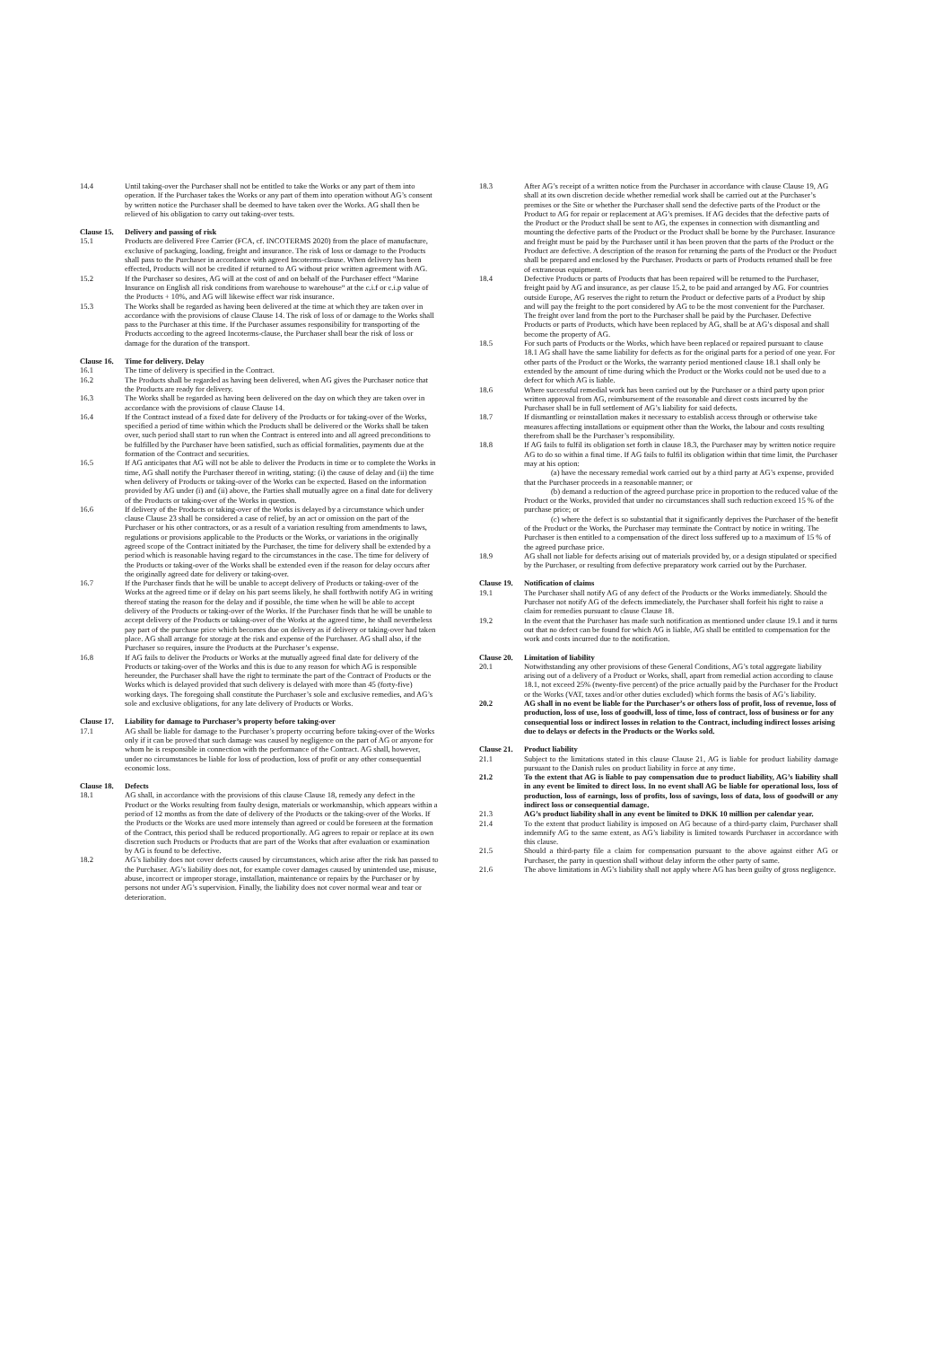14.4 Until taking-over the Purchaser shall not be entitled to take the Works or any part of them into operation. If the Purchaser takes the Works or any part of them into operation without AG’s consent by written notice the Purchaser shall be deemed to have taken over the Works. AG shall then be relieved of his obligation to carry out taking-over tests.
Clause 15.
Delivery and passing of risk
15.1 Products are delivered Free Carrier (FCA, cf. INCOTERMS 2020) from the place of manufacture, exclusive of packaging, loading, freight and insurance. The risk of loss or damage to the Products shall pass to the Purchaser in accordance with agreed Incoterms-clause. When delivery has been effected, Products will not be credited if returned to AG without prior written agreement with AG.
15.2 If the Purchaser so desires, AG will at the cost of and on behalf of the Purchaser effect “Marine Insurance on English all risk conditions from warehouse to warehouse“ at the c.i.f or c.i.p value of the Products + 10%, and AG will likewise effect war risk insurance.
15.3 The Works shall be regarded as having been delivered at the time at which they are taken over in accordance with the provisions of clause Clause 14. The risk of loss of or damage to the Works shall pass to the Purchaser at this time. If the Purchaser assumes responsibility for transporting of the Products according to the agreed Incoterms-clause, the Purchaser shall bear the risk of loss or damage for the duration of the transport.
Clause 16.
Time for delivery. Delay
16.1 The time of delivery is specified in the Contract.
16.2 The Products shall be regarded as having been delivered, when AG gives the Purchaser notice that the Products are ready for delivery.
16.3 The Works shall be regarded as having been delivered on the day on which they are taken over in accordance with the provisions of clause Clause 14.
16.4 If the Contract instead of a fixed date for delivery of the Products or for taking-over of the Works, specified a period of time within which the Products shall be delivered or the Works shall be taken over, such period shall start to run when the Contract is entered into and all agreed preconditions to be fulfilled by the Purchaser have been satisfied, such as official formalities, payments due at the formation of the Contract and securities.
16.5 If AG anticipates that AG will not be able to deliver the Products in time or to complete the Works in time, AG shall notify the Purchaser thereof in writing, stating: (i) the cause of delay and (ii) the time when delivery of Products or taking-over of the Works can be expected. Based on the information provided by AG under (i) and (ii) above, the Parties shall mutually agree on a final date for delivery of the Products or taking-over of the Works in question.
16.6 If delivery of the Products or taking-over of the Works is delayed by a circumstance which under clause Clause 23 shall be considered a case of relief, by an act or omission on the part of the Purchaser or his other contractors, or as a result of a variation resulting from amendments to laws, regulations or provisions applicable to the Products or the Works, or variations in the originally agreed scope of the Contract initiated by the Purchaser, the time for delivery shall be extended by a period which is reasonable having regard to the circumstances in the case. The time for delivery of the Products or taking-over of the Works shall be extended even if the reason for delay occurs after the originally agreed date for delivery or taking-over.
16.7 If the Purchaser finds that he will be unable to accept delivery of Products or taking-over of the Works at the agreed time or if delay on his part seems likely, he shall forthwith notify AG in writing thereof stating the reason for the delay and if possible, the time when he will be able to accept delivery of the Products or taking-over of the Works. If the Purchaser finds that he will be unable to accept delivery of the Products or taking-over of the Works at the agreed time, he shall nevertheless pay part of the purchase price which becomes due on delivery as if delivery or taking-over had taken place. AG shall arrange for storage at the risk and expense of the Purchaser. AG shall also, if the Purchaser so requires, insure the Products at the Purchaser’s expense.
16.8 If AG fails to deliver the Products or Works at the mutually agreed final date for delivery of the Products or taking-over of the Works and this is due to any reason for which AG is responsible hereunder, the Purchaser shall have the right to terminate the part of the Contract of Products or the Works which is delayed provided that such delivery is delayed with more than 45 (forty-five) working days. The foregoing shall constitute the Purchaser’s sole and exclusive remedies, and AG’s sole and exclusive obligations, for any late delivery of Products or Works.
Clause 17.
Liability for damage to Purchaser’s property before taking-over
17.1 AG shall be liable for damage to the Purchaser’s property occurring before taking-over of the Works only if it can be proved that such damage was caused by negligence on the part of AG or anyone for whom he is responsible in connection with the performance of the Contract. AG shall, however, under no circumstances be liable for loss of production, loss of profit or any other consequential economic loss.
Clause 18.
Defects
18.1 AG shall, in accordance with the provisions of this clause Clause 18, remedy any defect in the Product or the Works resulting from faulty design, materials or workmanship, which appears within a period of 12 months as from the date of delivery of the Products or the taking-over of the Works. If the Products or the Works are used more intensely than agreed or could be foreseen at the formation of the Contract, this period shall be reduced proportionally. AG agrees to repair or replace at its own discretion such Products or Products that are part of the Works that after evaluation or examination by AG is found to be defective.
18.2 AG’s liability does not cover defects caused by circumstances, which arise after the risk has passed to the Purchaser. AG’s liability does not, for example cover damages caused by unintended use, misuse, abuse, incorrect or improper storage, installation, maintenance or repairs by the Purchaser or by persons not under AG’s supervision. Finally, the liability does not cover normal wear and tear or deterioration.
18.3 After AG’s receipt of a written notice from the Purchaser in accordance with clause Clause 19, AG shall at its own discretion decide whether remedial work shall be carried out at the Purchaser’s premises or the Site or whether the Purchaser shall send the defective parts of the Product or the Product to AG for repair or replacement at AG’s premises. If AG decides that the defective parts of the Product or the Product shall be sent to AG, the expenses in connection with dismantling and mounting the defective parts of the Product or the Product shall be borne by the Purchaser. Insurance and freight must be paid by the Purchaser until it has been proven that the parts of the Product or the Product are defective. A description of the reason for returning the parts of the Product or the Product shall be prepared and enclosed by the Purchaser. Products or parts of Products returned shall be free of extraneous equipment.
18.4 Defective Products or parts of Products that has been repaired will be returned to the Purchaser, freight paid by AG and insurance, as per clause 15.2, to be paid and arranged by AG. For countries outside Europe, AG reserves the right to return the Product or defective parts of a Product by ship and will pay the freight to the port considered by AG to be the most convenient for the Purchaser. The freight over land from the port to the Purchaser shall be paid by the Purchaser. Defective Products or parts of Products, which have been replaced by AG, shall be at AG’s disposal and shall become the property of AG.
18.5 For such parts of Products or the Works, which have been replaced or repaired pursuant to clause 18.1 AG shall have the same liability for defects as for the original parts for a period of one year. For other parts of the Product or the Works, the warranty period mentioned clause 18.1 shall only be extended by the amount of time during which the Product or the Works could not be used due to a defect for which AG is liable.
18.6 Where successful remedial work has been carried out by the Purchaser or a third party upon prior written approval from AG, reimbursement of the reasonable and direct costs incurred by the Purchaser shall be in full settlement of AG’s liability for said defects.
18.7 If dismantling or reinstallation makes it necessary to establish access through or otherwise take measures affecting installations or equipment other than the Works, the labour and costs resulting therefrom shall be the Purchaser’s responsibility.
18.8 If AG fails to fulfil its obligation set forth in clause 18.3, the Purchaser may by written notice require AG to do so within a final time. If AG fails to fulfil its obligation within that time limit, the Purchaser may at his option:
(a) have the necessary remedial work carried out by a third party at AG’s expense, provided that the Purchaser proceeds in a reasonable manner; or
(b) demand a reduction of the agreed purchase price in proportion to the reduced value of the Product or the Works, provided that under no circumstances shall such reduction exceed 15 % of the purchase price; or
(c) where the defect is so substantial that it significantly deprives the Purchaser of the benefit of the Product or the Works, the Purchaser may terminate the Contract by notice in writing. The Purchaser is then entitled to a compensation of the direct loss suffered up to a maximum of 15 % of the agreed purchase price.
18.9 AG shall not liable for defects arising out of materials provided by, or a design stipulated or specified by the Purchaser, or resulting from defective preparatory work carried out by the Purchaser.
Clause 19.
Notification of claims
19.1 The Purchaser shall notify AG of any defect of the Products or the Works immediately. Should the Purchaser not notify AG of the defects immediately, the Purchaser shall forfeit his right to raise a claim for remedies pursuant to clause Clause 18.
19.2 In the event that the Purchaser has made such notification as mentioned under clause 19.1 and it turns out that no defect can be found for which AG is liable, AG shall be entitled to compensation for the work and costs incurred due to the notification.
Clause 20.
Limitation of liability
20.1 Notwithstanding any other provisions of these General Conditions, AG’s total aggregate liability arising out of a delivery of a Product or Works, shall, apart from remedial action according to clause 18.1, not exceed 25% (twenty-five percent) of the price actually paid by the Purchaser for the Product or the Works (VAT, taxes and/or other duties excluded) which forms the basis of AG’s liability.
20.2 AG shall in no event be liable for the Purchaser’s or others loss of profit, loss of revenue, loss of production, loss of use, loss of goodwill, loss of time, loss of contract, loss of business or for any consequential loss or indirect losses in relation to the Contract, including indirect losses arising due to delays or defects in the Products or the Works sold.
Clause 21.
Product liability
21.1 Subject to the limitations stated in this clause Clause 21, AG is liable for product liability damage pursuant to the Danish rules on product liability in force at any time.
21.2 To the extent that AG is liable to pay compensation due to product liability, AG’s liability shall in any event be limited to direct loss. In no event shall AG be liable for operational loss, loss of production, loss of earnings, loss of profits, loss of savings, loss of data, loss of goodwill or any indirect loss or consequential damage.
21.3 AG’s product liability shall in any event be limited to DKK 10 million per calendar year.
21.4 To the extent that product liability is imposed on AG because of a third-party claim, Purchaser shall indemnify AG to the same extent, as AG’s liability is limited towards Purchaser in accordance with this clause.
21.5 Should a third-party file a claim for compensation pursuant to the above against either AG or Purchaser, the party in question shall without delay inform the other party of same.
21.6 The above limitations in AG’s liability shall not apply where AG has been guilty of gross negligence.